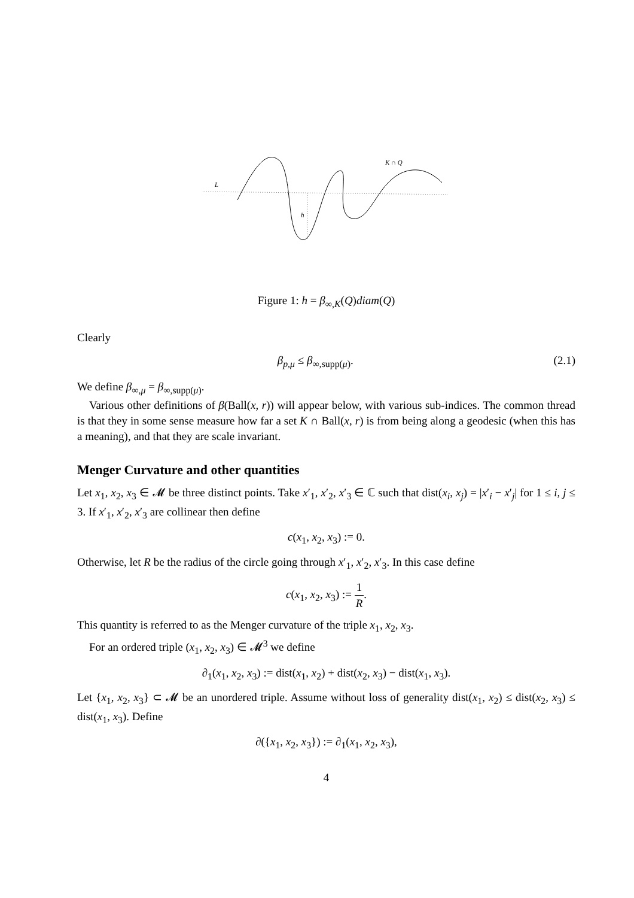L
h
K ∩ Q
Figure 1: h = β<sub>∞,K</sub>(Q)diam(Q)
Clearly
β<sub>p,μ</sub> ≤ β<sub>∞,supp(μ)</sub>. (2.1)
We define β<sub>∞,μ</sub> = β<sub>∞,supp(μ)</sub>.
Various other definitions of β(Ball(x, r)) will appear below, with various sub-indices. The common thread is that they in some sense measure how far a set K ∩ Ball(x, r) is from being along a geodesic (when this has a meaning), and that they are scale invariant.
Menger Curvature and other quantities
Let x<sub>1</sub>, x<sub>2</sub>, x<sub>3</sub> ∈ 𝓜 be three distinct points. Take x′<sub>1</sub>, x′<sub>2</sub>, x′<sub>3</sub> ∈ ℂ such that dist(x<sub>i</sub>, x<sub>j</sub>) = |x′<sub>i</sub> − x′<sub>j</sub>| for 1 ≤ i, j ≤ 3. If x′<sub>1</sub>, x′<sub>2</sub>, x′<sub>3</sub> are collinear then define
c(x<sub>1</sub>, x<sub>2</sub>, x<sub>3</sub>) := 0.
Otherwise, let R be the radius of the circle going through x′<sub>1</sub>, x′<sub>2</sub>, x′<sub>3</sub>. In this case define
c(x<sub>1</sub>, x<sub>2</sub>, x<sub>3</sub>) := 1 R.
This quantity is referred to as the Menger curvature of the triple x<sub>1</sub>, x<sub>2</sub>, x<sub>3</sub>.
For an ordered triple (x<sub>1</sub>, x<sub>2</sub>, x<sub>3</sub>) ∈ 𝓜<sup>3</sup> we define
∂<sub>1</sub>(x<sub>1</sub>, x<sub>2</sub>, x<sub>3</sub>) := dist(x<sub>1</sub>, x<sub>2</sub>) + dist(x<sub>2</sub>, x<sub>3</sub>) − dist(x<sub>1</sub>, x<sub>3</sub>).
Let {x<sub>1</sub>, x<sub>2</sub>, x<sub>3</sub>} ⊂ 𝓜 be an unordered triple. Assume without loss of generality dist(x<sub>1</sub>, x<sub>2</sub>) ≤ dist(x<sub>2</sub>, x<sub>3</sub>) ≤ dist(x<sub>1</sub>, x<sub>3</sub>). Define
∂({x<sub>1</sub>, x<sub>2</sub>, x<sub>3</sub>}) := ∂<sub>1</sub>(x<sub>1</sub>, x<sub>2</sub>, x<sub>3</sub>),
4